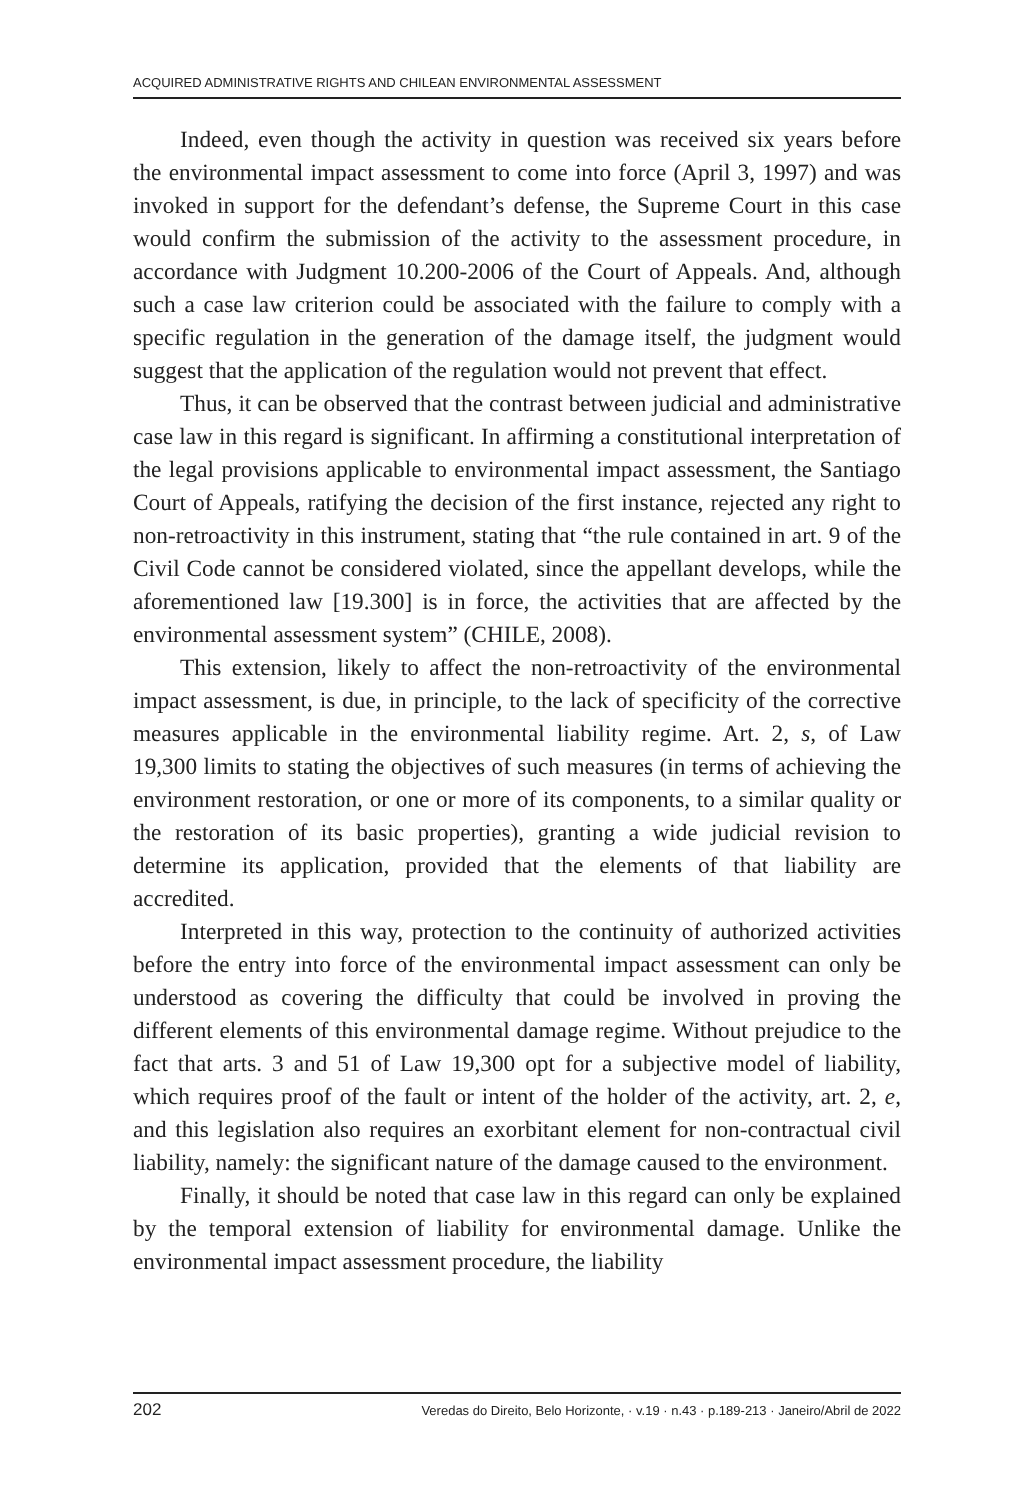ACQUIRED ADMINISTRATIVE RIGHTS AND CHILEAN ENVIRONMENTAL ASSESSMENT
Indeed, even though the activity in question was received six years before the environmental impact assessment to come into force (April 3, 1997) and was invoked in support for the defendant’s defense, the Supreme Court in this case would confirm the submission of the activity to the assessment procedure, in accordance with Judgment 10.200-2006 of the Court of Appeals. And, although such a case law criterion could be associated with the failure to comply with a specific regulation in the generation of the damage itself, the judgment would suggest that the application of the regulation would not prevent that effect.
Thus, it can be observed that the contrast between judicial and administrative case law in this regard is significant. In affirming a constitutional interpretation of the legal provisions applicable to environmental impact assessment, the Santiago Court of Appeals, ratifying the decision of the first instance, rejected any right to non-retroactivity in this instrument, stating that “the rule contained in art. 9 of the Civil Code cannot be considered violated, since the appellant develops, while the aforementioned law [19.300] is in force, the activities that are affected by the environmental assessment system” (CHILE, 2008).
This extension, likely to affect the non-retroactivity of the environmental impact assessment, is due, in principle, to the lack of specificity of the corrective measures applicable in the environmental liability regime. Art. 2, s, of Law 19,300 limits to stating the objectives of such measures (in terms of achieving the environment restoration, or one or more of its components, to a similar quality or the restoration of its basic properties), granting a wide judicial revision to determine its application, provided that the elements of that liability are accredited.
Interpreted in this way, protection to the continuity of authorized activities before the entry into force of the environmental impact assessment can only be understood as covering the difficulty that could be involved in proving the different elements of this environmental damage regime. Without prejudice to the fact that arts. 3 and 51 of Law 19,300 opt for a subjective model of liability, which requires proof of the fault or intent of the holder of the activity, art. 2, e, and this legislation also requires an exorbitant element for non-contractual civil liability, namely: the significant nature of the damage caused to the environment.
Finally, it should be noted that case law in this regard can only be explained by the temporal extension of liability for environmental damage. Unlike the environmental impact assessment procedure, the liability
202 Veredas do Direito, Belo Horizonte, · v.19 · n.43 · p.189-213 · Janeiro/Abril de 2022